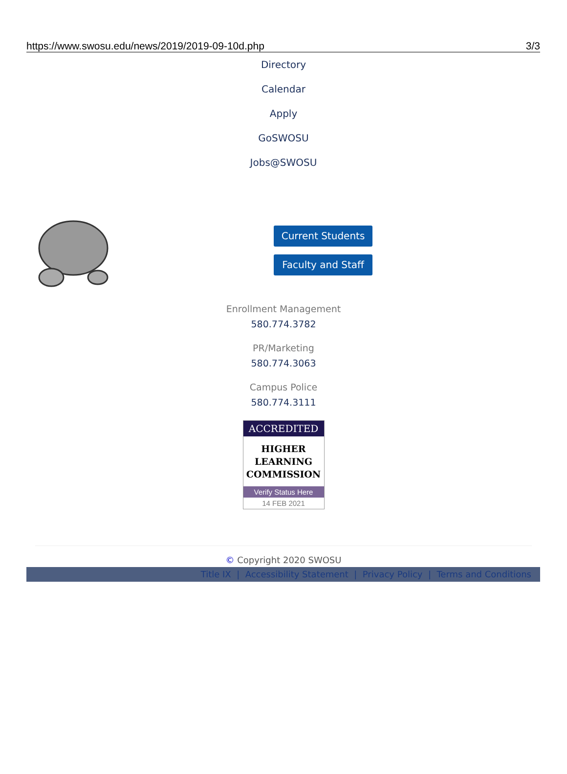https://www.swosu.edu/news/2019/2019-09-10d.php 3/3
Directory
Calendar
Apply
GoSWOSU
Jobs@SWOSU
Current Students
Faculty and Staff
Enrollment Management
580.774.3782
PR/Marketing
580.774.3063
Campus Police
580.774.3111
ACCREDITED
HIGHER
LEARNING
COMMISSION
Verify Status Here
14 FEB 2021
© Copyright 2020 SWOSU
Title IX | Accessibility Statement | Privacy Policy | Terms and Conditions